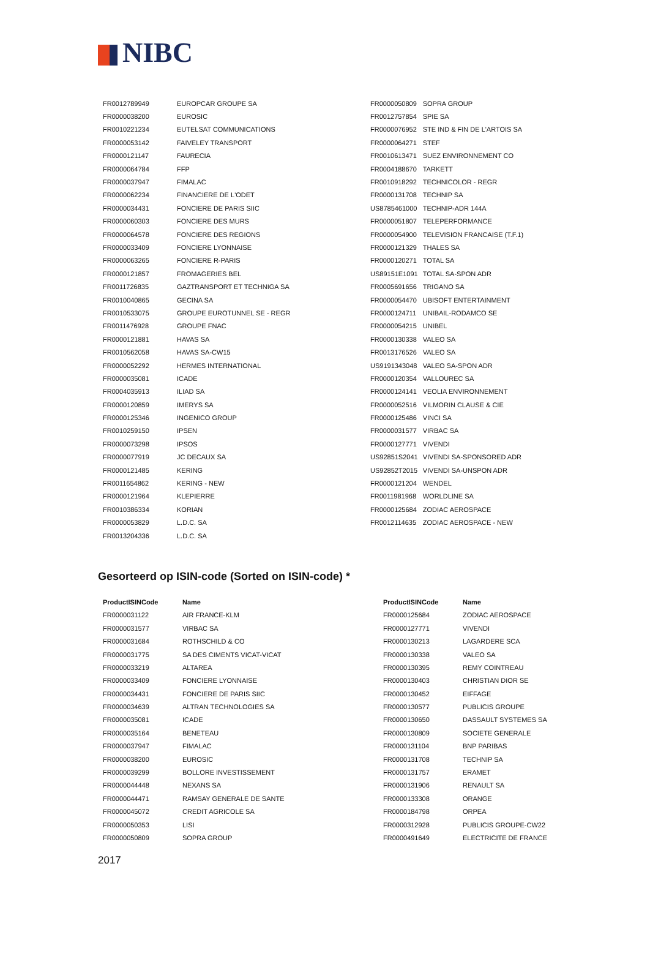NIBC
| FR0012789949 | EUROPCAR GROUPE SA | FR0000050809 | SOPRA GROUP |
| FR0000038200 | EUROSIC | FR0012757854 | SPIE SA |
| FR0010221234 | EUTELSAT COMMUNICATIONS | FR0000076952 | STE IND & FIN DE L'ARTOIS SA |
| FR0000053142 | FAIVELEY TRANSPORT | FR0000064271 | STEF |
| FR0000121147 | FAURECIA | FR0010613471 | SUEZ ENVIRONNEMENT CO |
| FR0000064784 | FFP | FR0004188670 | TARKETT |
| FR0000037947 | FIMALAC | FR0010918292 | TECHNICOLOR - REGR |
| FR0000062234 | FINANCIERE DE L'ODET | FR0000131708 | TECHNIP SA |
| FR0000034431 | FONCIERE DE PARIS SIIC | US8785461000 | TECHNIP-ADR 144A |
| FR0000060303 | FONCIERE DES MURS | FR0000051807 | TELEPERFORMANCE |
| FR0000064578 | FONCIERE DES REGIONS | FR0000054900 | TELEVISION FRANCAISE (T.F.1) |
| FR0000033409 | FONCIERE LYONNAISE | FR0000121329 | THALES SA |
| FR0000063265 | FONCIERE R-PARIS | FR0000120271 | TOTAL SA |
| FR0000121857 | FROMAGERIES BEL | US89151E1091 | TOTAL SA-SPON ADR |
| FR0011726835 | GAZTRANSPORT ET TECHNIGA SA | FR0005691656 | TRIGANO SA |
| FR0010040865 | GECINA SA | FR0000054470 | UBISOFT ENTERTAINMENT |
| FR0010533075 | GROUPE EUROTUNNEL SE - REGR | FR0000124711 | UNIBAIL-RODAMCO SE |
| FR0011476928 | GROUPE FNAC | FR0000054215 | UNIBEL |
| FR0000121881 | HAVAS SA | FR0000130338 | VALEO SA |
| FR0010562058 | HAVAS SA-CW15 | FR0013176526 | VALEO SA |
| FR0000052292 | HERMES INTERNATIONAL | US9191343048 | VALEO SA-SPON ADR |
| FR0000035081 | ICADE | FR0000120354 | VALLOUREC SA |
| FR0004035913 | ILIAD SA | FR0000124141 | VEOLIA ENVIRONNEMENT |
| FR0000120859 | IMERYS SA | FR0000052516 | VILMORIN CLAUSE & CIE |
| FR0000125346 | INGENICO GROUP | FR0000125486 | VINCI SA |
| FR0010259150 | IPSEN | FR0000031577 | VIRBAC SA |
| FR0000073298 | IPSOS | FR0000127771 | VIVENDI |
| FR0000077919 | JC DECAUX SA | US92851S2041 | VIVENDI SA-SPONSORED ADR |
| FR0000121485 | KERING | US92852T2015 | VIVENDI SA-UNSPON ADR |
| FR0011654862 | KERING - NEW | FR0000121204 | WENDEL |
| FR0000121964 | KLEPIERRE | FR0011981968 | WORLDLINE SA |
| FR0010386334 | KORIAN | FR0000125684 | ZODIAC AEROSPACE |
| FR0000053829 | L.D.C. SA | FR0012114635 | ZODIAC AEROSPACE - NEW |
| FR0013204336 | L.D.C. SA | | |
Gesorteerd op ISIN-code (Sorted on ISIN-code) *
| ProductISINCode | Name | ProductISINCode | Name |
| --- | --- | --- | --- |
| FR0000031122 | AIR FRANCE-KLM | FR0000125684 | ZODIAC AEROSPACE |
| FR0000031577 | VIRBAC SA | FR0000127771 | VIVENDI |
| FR0000031684 | ROTHSCHILD & CO | FR0000130213 | LAGARDERE SCA |
| FR0000031775 | SA DES CIMENTS VICAT-VICAT | FR0000130338 | VALEO SA |
| FR0000033219 | ALTAREA | FR0000130395 | REMY COINTREAU |
| FR0000033409 | FONCIERE LYONNAISE | FR0000130403 | CHRISTIAN DIOR SE |
| FR0000034431 | FONCIERE DE PARIS SIIC | FR0000130452 | EIFFAGE |
| FR0000034639 | ALTRAN TECHNOLOGIES SA | FR0000130577 | PUBLICIS GROUPE |
| FR0000035081 | ICADE | FR0000130650 | DASSAULT SYSTEMES SA |
| FR0000035164 | BENETEAU | FR0000130809 | SOCIETE GENERALE |
| FR0000037947 | FIMALAC | FR0000131104 | BNP PARIBAS |
| FR0000038200 | EUROSIC | FR0000131708 | TECHNIP SA |
| FR0000039299 | BOLLORE INVESTISSEMENT | FR0000131757 | ERAMET |
| FR0000044448 | NEXANS SA | FR0000131906 | RENAULT SA |
| FR0000044471 | RAMSAY GENERALE DE SANTE | FR0000133308 | ORANGE |
| FR0000045072 | CREDIT AGRICOLE SA | FR0000184798 | ORPEA |
| FR0000050353 | LISI | FR0000312928 | PUBLICIS GROUPE-CW22 |
| FR0000050809 | SOPRA GROUP | FR0000491649 | ELECTRICITE DE FRANCE |
2017